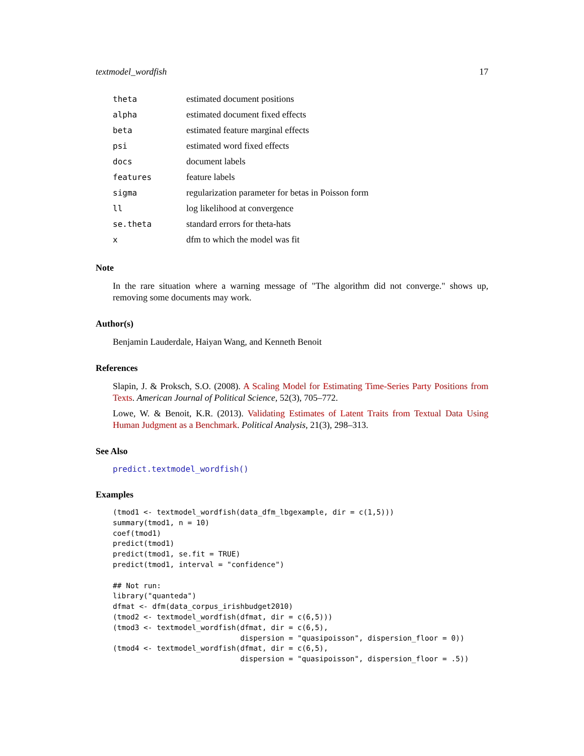textmodel_wordfish 17
| theta | estimated document positions |
| alpha | estimated document fixed effects |
| beta | estimated feature marginal effects |
| psi | estimated word fixed effects |
| docs | document labels |
| features | feature labels |
| sigma | regularization parameter for betas in Poisson form |
| ll | log likelihood at convergence |
| se.theta | standard errors for theta-hats |
| x | dfm to which the model was fit |
Note
In the rare situation where a warning message of "The algorithm did not converge." shows up, removing some documents may work.
Author(s)
Benjamin Lauderdale, Haiyan Wang, and Kenneth Benoit
References
Slapin, J. & Proksch, S.O. (2008). A Scaling Model for Estimating Time-Series Party Positions from Texts. American Journal of Political Science, 52(3), 705–772.
Lowe, W. & Benoit, K.R. (2013). Validating Estimates of Latent Traits from Textual Data Using Human Judgment as a Benchmark. Political Analysis, 21(3), 298–313.
See Also
predict.textmodel_wordfish()
Examples
(tmod1 <- textmodel_wordfish(data_dfm_lbgexample, dir = c(1,5))) summary(tmod1, n = 10) coef(tmod1) predict(tmod1) predict(tmod1, se.fit = TRUE) predict(tmod1, interval = "confidence") ## Not run: library("quanteda") dfmat <- dfm(data_corpus_irishbudget2010) (tmod2 <- textmodel_wordfish(dfmat, dir = c(6,5))) (tmod3 <- textmodel_wordfish(dfmat, dir = c(6,5), dispersion = "quasipoisson", dispersion_floor = 0)) (tmod4 <- textmodel_wordfish(dfmat, dir = c(6,5), dispersion = "quasipoisson", dispersion_floor = .5))